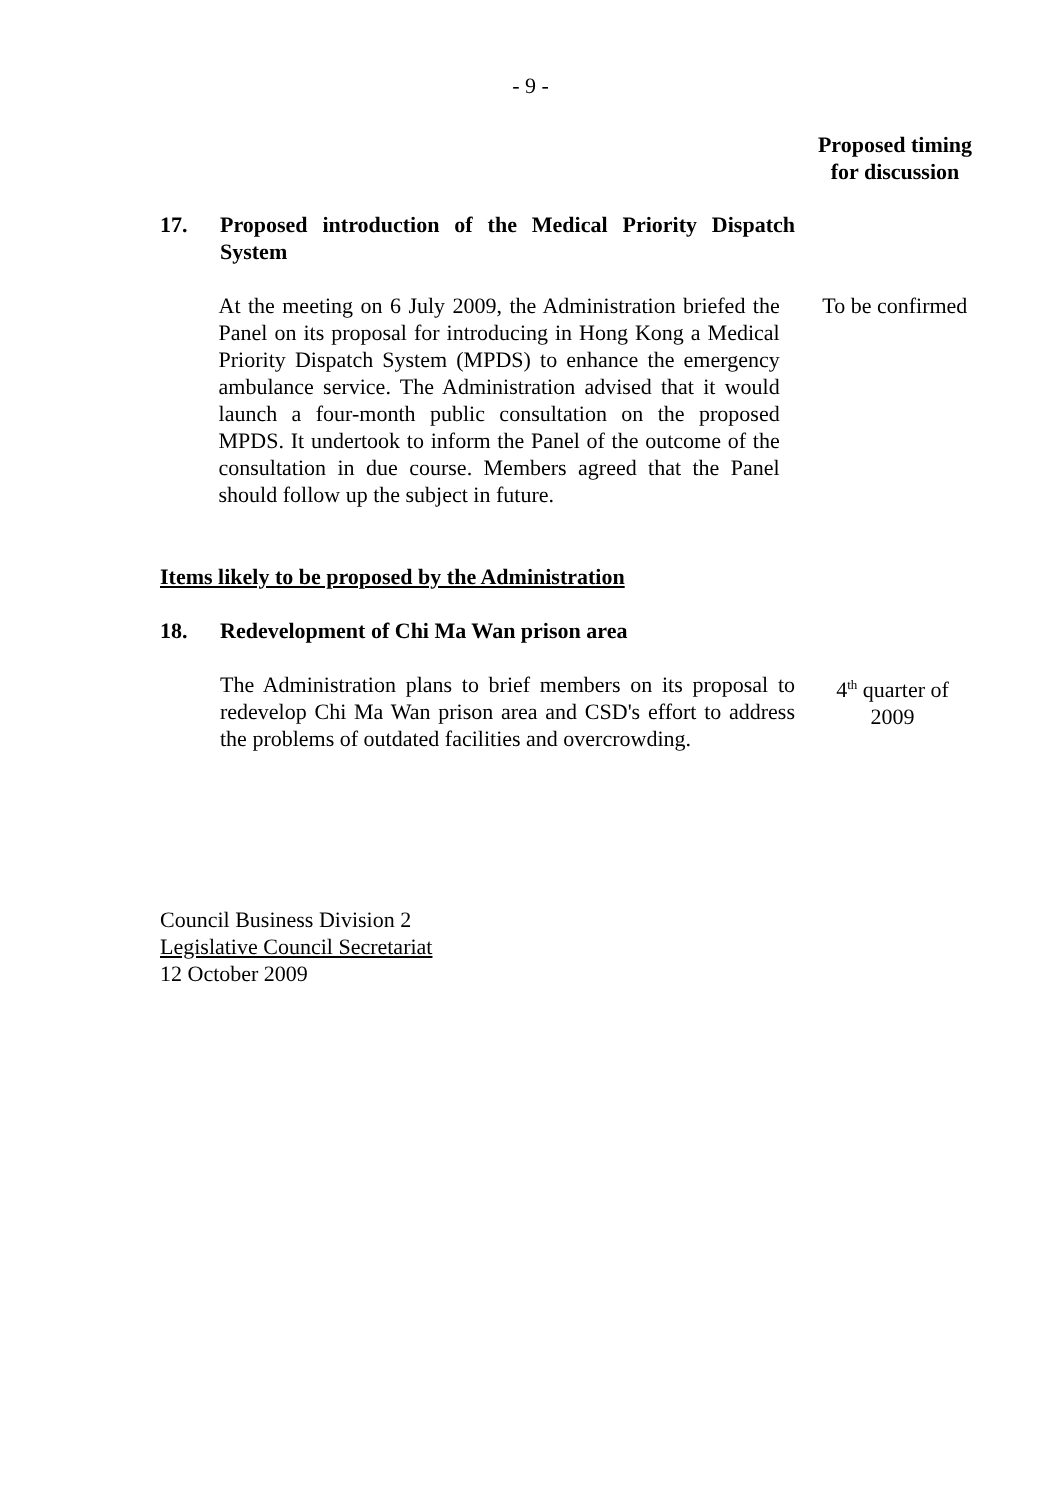- 9 -
Proposed timing
for discussion
17. Proposed introduction of the Medical Priority Dispatch System
At the meeting on 6 July 2009, the Administration briefed the Panel on its proposal for introducing in Hong Kong a Medical Priority Dispatch System (MPDS) to enhance the emergency ambulance service. The Administration advised that it would launch a four-month public consultation on the proposed MPDS. It undertook to inform the Panel of the outcome of the consultation in due course. Members agreed that the Panel should follow up the subject in future.
To be confirmed
Items likely to be proposed by the Administration
18. Redevelopment of Chi Ma Wan prison area
The Administration plans to brief members on its proposal to redevelop Chi Ma Wan prison area and CSD's effort to address the problems of outdated facilities and overcrowding.
4<sup>th</sup> quarter of
2009
Council Business Division 2
Legislative Council Secretariat
12 October 2009